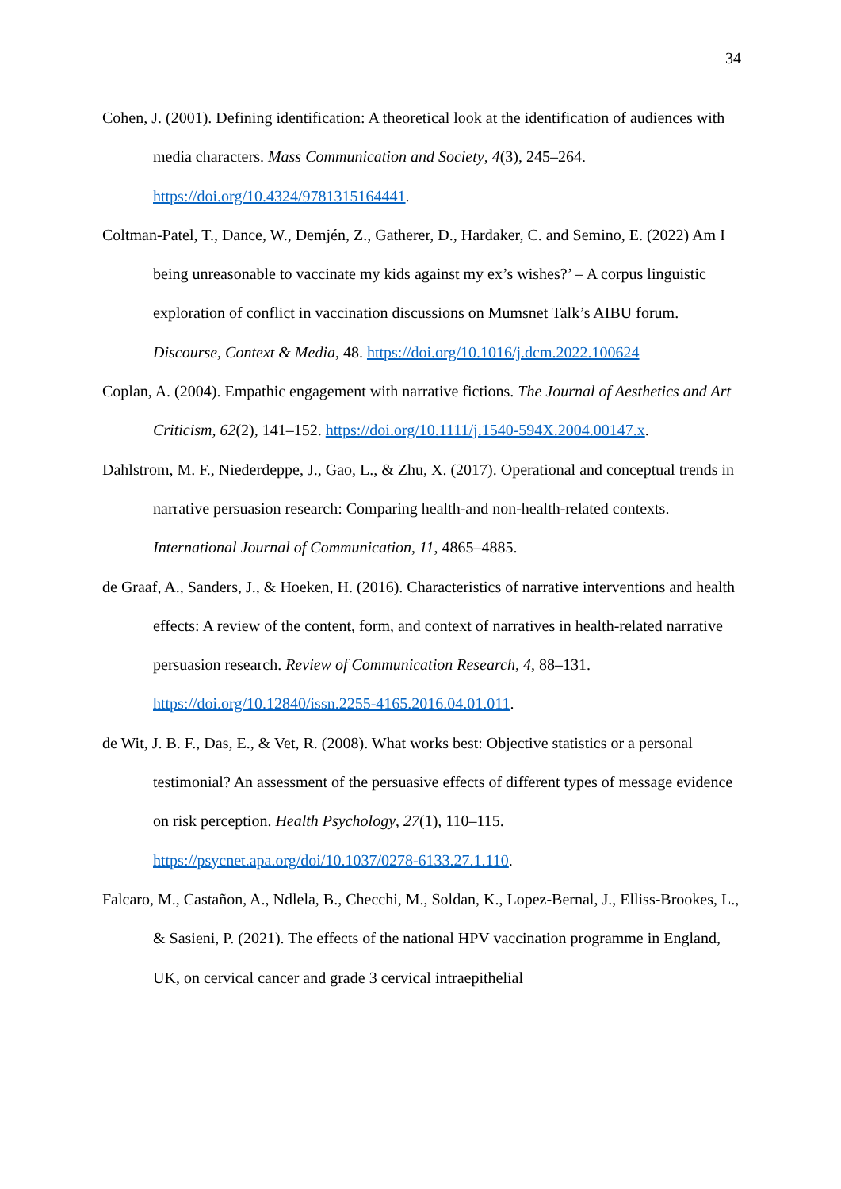34
Cohen, J. (2001). Defining identification: A theoretical look at the identification of audiences with media characters. Mass Communication and Society, 4(3), 245–264. https://doi.org/10.4324/9781315164441.
Coltman-Patel, T., Dance, W., Demjén, Z., Gatherer, D., Hardaker, C. and Semino, E. (2022) Am I being unreasonable to vaccinate my kids against my ex’s wishes?’ – A corpus linguistic exploration of conflict in vaccination discussions on Mumsnet Talk’s AIBU forum. Discourse, Context & Media, 48. https://doi.org/10.1016/j.dcm.2022.100624
Coplan, A. (2004). Empathic engagement with narrative fictions. The Journal of Aesthetics and Art Criticism, 62(2), 141–152. https://doi.org/10.1111/j.1540-594X.2004.00147.x.
Dahlstrom, M. F., Niederdeppe, J., Gao, L., & Zhu, X. (2017). Operational and conceptual trends in narrative persuasion research: Comparing health-and non-health-related contexts. International Journal of Communication, 11, 4865–4885.
de Graaf, A., Sanders, J., & Hoeken, H. (2016). Characteristics of narrative interventions and health effects: A review of the content, form, and context of narratives in health-related narrative persuasion research. Review of Communication Research, 4, 88–131. https://doi.org/10.12840/issn.2255-4165.2016.04.01.011.
de Wit, J. B. F., Das, E., & Vet, R. (2008). What works best: Objective statistics or a personal testimonial? An assessment of the persuasive effects of different types of message evidence on risk perception. Health Psychology, 27(1), 110–115. https://psycnet.apa.org/doi/10.1037/0278-6133.27.1.110.
Falcaro, M., Castañon, A., Ndlela, B., Checchi, M., Soldan, K., Lopez-Bernal, J., Elliss-Brookes, L., & Sasieni, P. (2021). The effects of the national HPV vaccination programme in England, UK, on cervical cancer and grade 3 cervical intraepithelial